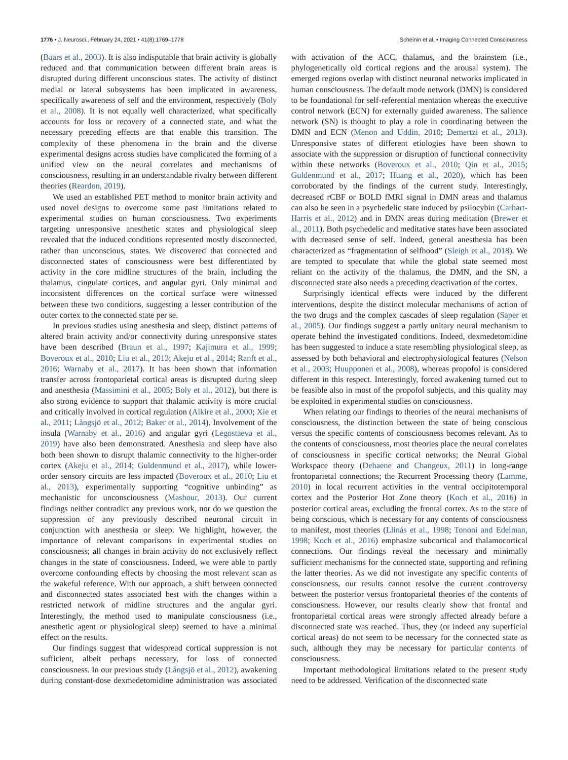1776 • J. Neurosci., February 24, 2021 • 41(8):1769–1778 Scheinin et al. • Imaging Connected Consciousness
(Baars et al., 2003). It is also indisputable that brain activity is globally reduced and that communication between different brain areas is disrupted during different unconscious states. The activity of distinct medial or lateral subsystems has been implicated in awareness, specifically awareness of self and the environment, respectively (Boly et al., 2008). It is not equally well characterized, what specifically accounts for loss or recovery of a connected state, and what the necessary preceding effects are that enable this transition. The complexity of these phenomena in the brain and the diverse experimental designs across studies have complicated the forming of a unified view on the neural correlates and mechanisms of consciousness, resulting in an understandable rivalry between different theories (Reardon, 2019).
We used an established PET method to monitor brain activity and used novel designs to overcome some past limitations related to experimental studies on human consciousness. Two experiments targeting unresponsive anesthetic states and physiological sleep revealed that the induced conditions represented mostly disconnected, rather than unconscious, states. We discovered that connected and disconnected states of consciousness were best differentiated by activity in the core midline structures of the brain, including the thalamus, cingulate cortices, and angular gyri. Only minimal and inconsistent differences on the cortical surface were witnessed between these two conditions, suggesting a lesser contribution of the outer cortex to the connected state per se.
In previous studies using anesthesia and sleep, distinct patterns of altered brain activity and/or connectivity during unresponsive states have been described (Braun et al., 1997; Kajimura et al., 1999; Boveroux et al., 2010; Liu et al., 2013; Akeju et al., 2014; Ranft et al., 2016; Warnaby et al., 2017). It has been shown that information transfer across frontoparietal cortical areas is disrupted during sleep and anesthesia (Massimini et al., 2005; Boly et al., 2012), but there is also strong evidence to support that thalamic activity is more crucial and critically involved in cortical regulation (Alkire et al., 2000; Xie et al., 2011; Långsjö et al., 2012; Baker et al., 2014). Involvement of the insula (Warnaby et al., 2016) and angular gyri (Legostaeva et al., 2019) have also been demonstrated. Anesthesia and sleep have also both been shown to disrupt thalamic connectivity to the higher-order cortex (Akeju et al., 2014; Guldenmund et al., 2017), while lower-order sensory circuits are less impacted (Boveroux et al., 2010; Liu et al., 2013), experimentally supporting “cognitive unbinding” as mechanistic for unconsciousness (Mashour, 2013). Our current findings neither contradict any previous work, nor do we question the suppression of any previously described neuronal circuit in conjunction with anesthesia or sleep. We highlight, however, the importance of relevant comparisons in experimental studies on consciousness; all changes in brain activity do not exclusively reflect changes in the state of consciousness. Indeed, we were able to partly overcome confounding effects by choosing the most relevant scan as the wakeful reference. With our approach, a shift between connected and disconnected states associated best with the changes within a restricted network of midline structures and the angular gyri. Interestingly, the method used to manipulate consciousness (i.e., anesthetic agent or physiological sleep) seemed to have a minimal effect on the results.
Our findings suggest that widespread cortical suppression is not sufficient, albeit perhaps necessary, for loss of connected consciousness. In our previous study (Långsjö et al., 2012), awakening during constant-dose dexmedetomidine administration was associated with activation of the ACC, thalamus, and the brainstem (i.e., phylogenetically old cortical regions and the arousal system). The emerged regions overlap with distinct neuronal networks implicated in human consciousness. The default mode network (DMN) is considered to be foundational for self-referential mentation whereas the executive control network (ECN) for externally guided awareness. The salience network (SN) is thought to play a role in coordinating between the DMN and ECN (Menon and Uddin, 2010; Demertzi et al., 2013). Unresponsive states of different etiologies have been shown to associate with the suppression or disruption of functional connectivity within these networks (Boveroux et al., 2010; Qin et al., 2015; Guldenmund et al., 2017; Huang et al., 2020), which has been corroborated by the findings of the current study. Interestingly, decreased rCBF or BOLD fMRI signal in DMN areas and thalamus can also be seen in a psychedelic state induced by psilocybin (Carhart-Harris et al., 2012) and in DMN areas during meditation (Brewer et al., 2011). Both psychedelic and meditative states have been associated with decreased sense of self. Indeed, general anesthesia has been characterized as “fragmentation of selfhood” (Sleigh et al., 2018). We are tempted to speculate that while the global state seemed most reliant on the activity of the thalamus, the DMN, and the SN, a disconnected state also needs a preceding deactivation of the cortex.
Surprisingly identical effects were induced by the different interventions, despite the distinct molecular mechanisms of action of the two drugs and the complex cascades of sleep regulation (Saper et al., 2005). Our findings suggest a partly unitary neural mechanism to operate behind the investigated conditions. Indeed, dexmedetomidine has been suggested to induce a state resembling physiological sleep, as assessed by both behavioral and electrophysiological features (Nelson et al., 2003; Huupponen et al., 2008), whereas propofol is considered different in this respect. Interestingly, forced awakening turned out to be feasible also in most of the propofol subjects, and this quality may be exploited in experimental studies on consciousness.
When relating our findings to theories of the neural mechanisms of consciousness, the distinction between the state of being conscious versus the specific contents of consciousness becomes relevant. As to the contents of consciousness, most theories place the neural correlates of consciousness in specific cortical networks; the Neural Global Workspace theory (Dehaene and Changeux, 2011) in long-range frontoparietal connections; the Recurrent Processing theory (Lamme, 2010) in local recurrent activities in the ventral occipitotemporal cortex and the Posterior Hot Zone theory (Koch et al., 2016) in posterior cortical areas, excluding the frontal cortex. As to the state of being conscious, which is necessary for any contents of consciousness to manifest, most theories (Llinás et al., 1998; Tononi and Edelman, 1998; Koch et al., 2016) emphasize subcortical and thalamocortical connections. Our findings reveal the necessary and minimally sufficient mechanisms for the connected state, supporting and refining the latter theories. As we did not investigate any specific contents of consciousness, our results cannot resolve the current controversy between the posterior versus frontoparietal theories of the contents of consciousness. However, our results clearly show that frontal and frontoparietal cortical areas were strongly affected already before a disconnected state was reached. Thus, they (or indeed any superficial cortical areas) do not seem to be necessary for the connected state as such, although they may be necessary for particular contents of consciousness.
Important methodological limitations related to the present study need to be addressed. Verification of the disconnected state